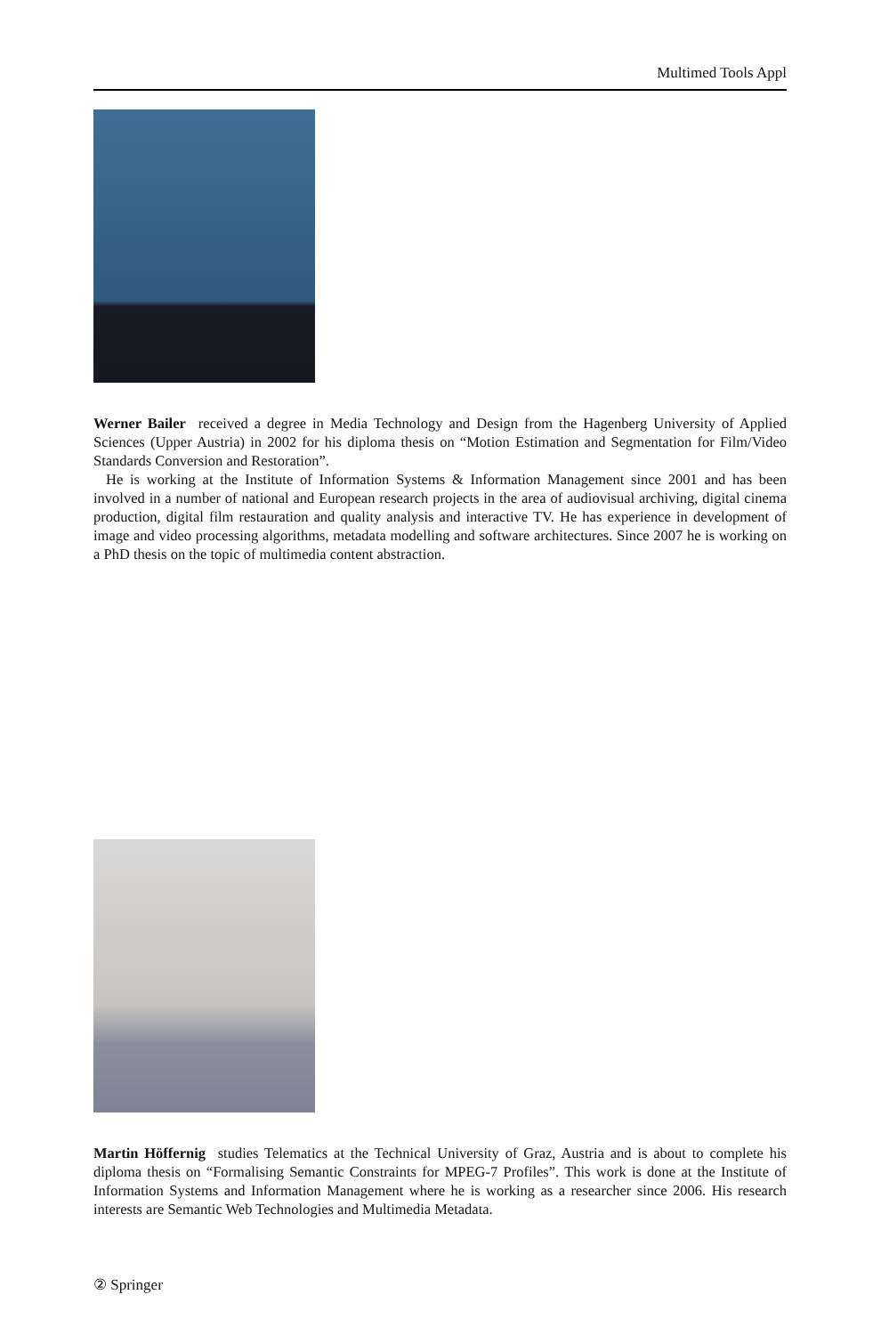Multimed Tools Appl
Werner Bailer received a degree in Media Technology and Design from the Hagenberg University of Applied Sciences (Upper Austria) in 2002 for his diploma thesis on “Motion Estimation and Segmentation for Film/Video Standards Conversion and Restoration”.
He is working at the Institute of Information Systems & Information Management since 2001 and has been involved in a number of national and European research projects in the area of audiovisual archiving, digital cinema production, digital film restauration and quality analysis and interactive TV. He has experience in development of image and video processing algorithms, metadata modelling and software architectures. Since 2007 he is working on a PhD thesis on the topic of multimedia content abstraction.
Martin Höffernig studies Telematics at the Technical University of Graz, Austria and is about to complete his diploma thesis on “Formalising Semantic Constraints for MPEG-7 Profiles”. This work is done at the Institute of Information Systems and Information Management where he is working as a researcher since 2006. His research interests are Semantic Web Technologies and Multimedia Metadata.
② Springer